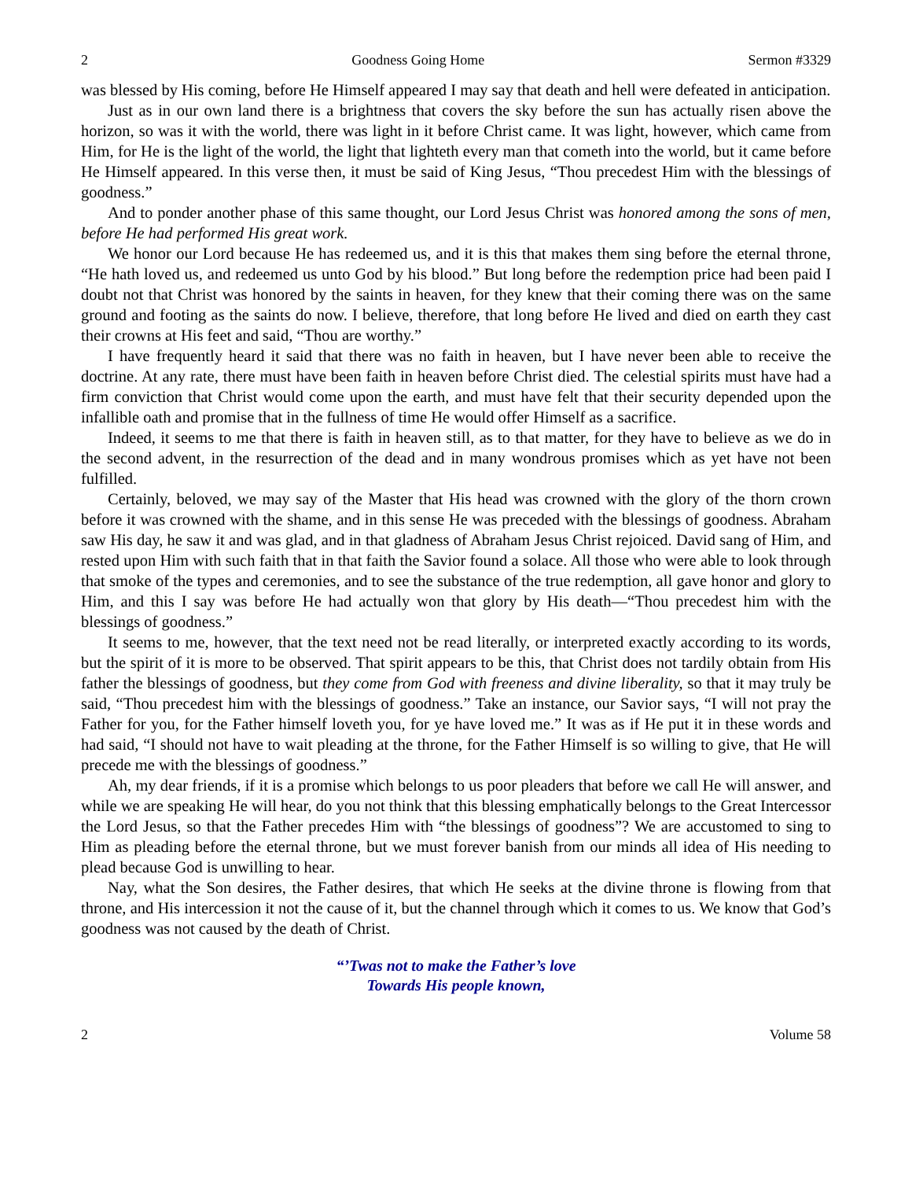2 Goodness Going Home Sermon #3329
was blessed by His coming, before He Himself appeared I may say that death and hell were defeated in anticipation.
Just as in our own land there is a brightness that covers the sky before the sun has actually risen above the horizon, so was it with the world, there was light in it before Christ came. It was light, however, which came from Him, for He is the light of the world, the light that lighteth every man that cometh into the world, but it came before He Himself appeared. In this verse then, it must be said of King Jesus, “Thou precedest Him with the blessings of goodness.”
And to ponder another phase of this same thought, our Lord Jesus Christ was honored among the sons of men, before He had performed His great work.
We honor our Lord because He has redeemed us, and it is this that makes them sing before the eternal throne, “He hath loved us, and redeemed us unto God by his blood.” But long before the redemption price had been paid I doubt not that Christ was honored by the saints in heaven, for they knew that their coming there was on the same ground and footing as the saints do now. I believe, therefore, that long before He lived and died on earth they cast their crowns at His feet and said, “Thou are worthy.”
I have frequently heard it said that there was no faith in heaven, but I have never been able to receive the doctrine. At any rate, there must have been faith in heaven before Christ died. The celestial spirits must have had a firm conviction that Christ would come upon the earth, and must have felt that their security depended upon the infallible oath and promise that in the fullness of time He would offer Himself as a sacrifice.
Indeed, it seems to me that there is faith in heaven still, as to that matter, for they have to believe as we do in the second advent, in the resurrection of the dead and in many wondrous promises which as yet have not been fulfilled.
Certainly, beloved, we may say of the Master that His head was crowned with the glory of the thorn crown before it was crowned with the shame, and in this sense He was preceded with the blessings of goodness. Abraham saw His day, he saw it and was glad, and in that gladness of Abraham Jesus Christ rejoiced. David sang of Him, and rested upon Him with such faith that in that faith the Savior found a solace. All those who were able to look through that smoke of the types and ceremonies, and to see the substance of the true redemption, all gave honor and glory to Him, and this I say was before He had actually won that glory by His death—“Thou precedest him with the blessings of goodness.”
It seems to me, however, that the text need not be read literally, or interpreted exactly according to its words, but the spirit of it is more to be observed. That spirit appears to be this, that Christ does not tardily obtain from His father the blessings of goodness, but they come from God with freeness and divine liberality, so that it may truly be said, “Thou precedest him with the blessings of goodness.” Take an instance, our Savior says, “I will not pray the Father for you, for the Father himself loveth you, for ye have loved me.” It was as if He put it in these words and had said, “I should not have to wait pleading at the throne, for the Father Himself is so willing to give, that He will precede me with the blessings of goodness.”
Ah, my dear friends, if it is a promise which belongs to us poor pleaders that before we call He will answer, and while we are speaking He will hear, do you not think that this blessing emphatically belongs to the Great Intercessor the Lord Jesus, so that the Father precedes Him with “the blessings of goodness”? We are accustomed to sing to Him as pleading before the eternal throne, but we must forever banish from our minds all idea of His needing to plead because God is unwilling to hear.
Nay, what the Son desires, the Father desires, that which He seeks at the divine throne is flowing from that throne, and His intercession it not the cause of it, but the channel through which it comes to us. We know that God’s goodness was not caused by the death of Christ.
“’Twas not to make the Father’s love
Towards His people known,
2 Volume 58